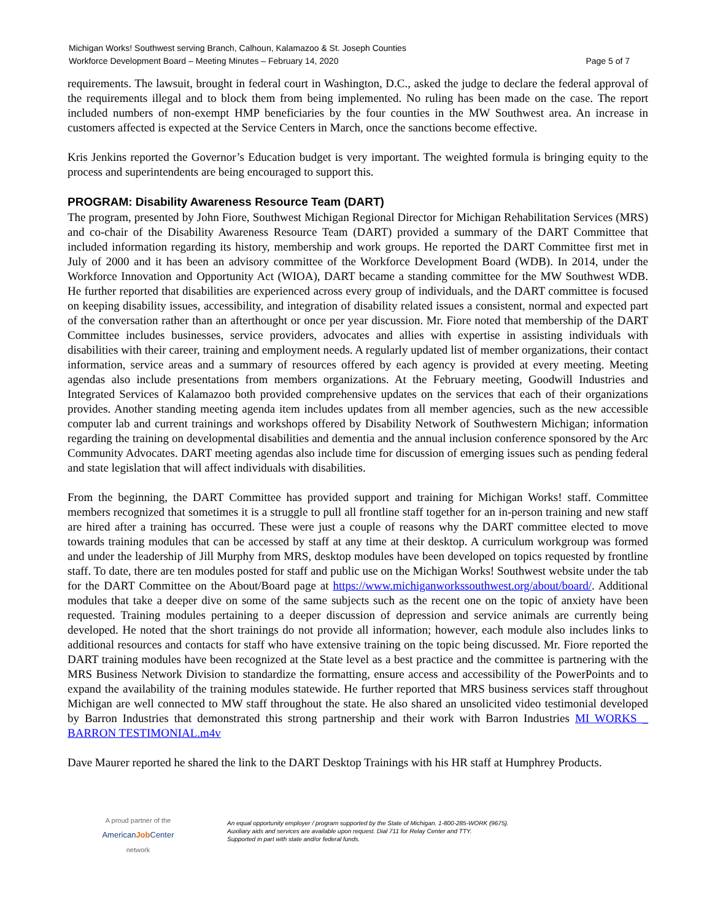Michigan Works! Southwest serving Branch, Calhoun, Kalamazoo & St. Joseph Counties
Workforce Development Board – Meeting Minutes – February 14, 2020 Page 5 of 7
requirements. The lawsuit, brought in federal court in Washington, D.C., asked the judge to declare the federal approval of the requirements illegal and to block them from being implemented. No ruling has been made on the case. The report included numbers of non-exempt HMP beneficiaries by the four counties in the MW Southwest area. An increase in customers affected is expected at the Service Centers in March, once the sanctions become effective.
Kris Jenkins reported the Governor’s Education budget is very important. The weighted formula is bringing equity to the process and superintendents are being encouraged to support this.
PROGRAM: Disability Awareness Resource Team (DART)
The program, presented by John Fiore, Southwest Michigan Regional Director for Michigan Rehabilitation Services (MRS) and co-chair of the Disability Awareness Resource Team (DART) provided a summary of the DART Committee that included information regarding its history, membership and work groups. He reported the DART Committee first met in July of 2000 and it has been an advisory committee of the Workforce Development Board (WDB). In 2014, under the Workforce Innovation and Opportunity Act (WIOA), DART became a standing committee for the MW Southwest WDB. He further reported that disabilities are experienced across every group of individuals, and the DART committee is focused on keeping disability issues, accessibility, and integration of disability related issues a consistent, normal and expected part of the conversation rather than an afterthought or once per year discussion. Mr. Fiore noted that membership of the DART Committee includes businesses, service providers, advocates and allies with expertise in assisting individuals with disabilities with their career, training and employment needs. A regularly updated list of member organizations, their contact information, service areas and a summary of resources offered by each agency is provided at every meeting. Meeting agendas also include presentations from members organizations. At the February meeting, Goodwill Industries and Integrated Services of Kalamazoo both provided comprehensive updates on the services that each of their organizations provides. Another standing meeting agenda item includes updates from all member agencies, such as the new accessible computer lab and current trainings and workshops offered by Disability Network of Southwestern Michigan; information regarding the training on developmental disabilities and dementia and the annual inclusion conference sponsored by the Arc Community Advocates. DART meeting agendas also include time for discussion of emerging issues such as pending federal and state legislation that will affect individuals with disabilities.
From the beginning, the DART Committee has provided support and training for Michigan Works! staff. Committee members recognized that sometimes it is a struggle to pull all frontline staff together for an in-person training and new staff are hired after a training has occurred. These were just a couple of reasons why the DART committee elected to move towards training modules that can be accessed by staff at any time at their desktop. A curriculum workgroup was formed and under the leadership of Jill Murphy from MRS, desktop modules have been developed on topics requested by frontline staff. To date, there are ten modules posted for staff and public use on the Michigan Works! Southwest website under the tab for the DART Committee on the About/Board page at https://www.michiganworkssouthwest.org/about/board/. Additional modules that take a deeper dive on some of the same subjects such as the recent one on the topic of anxiety have been requested. Training modules pertaining to a deeper discussion of depression and service animals are currently being developed. He noted that the short trainings do not provide all information; however, each module also includes links to additional resources and contacts for staff who have extensive training on the topic being discussed. Mr. Fiore reported the DART training modules have been recognized at the State level as a best practice and the committee is partnering with the MRS Business Network Division to standardize the formatting, ensure access and accessibility of the PowerPoints and to expand the availability of the training modules statewide. He further reported that MRS business services staff throughout Michigan are well connected to MW staff throughout the state. He also shared an unsolicited video testimonial developed by Barron Industries that demonstrated this strong partnership and their work with Barron Industries MI WORKS _ BARRON TESTIMONIAL.m4v
Dave Maurer reported he shared the link to the DART Desktop Trainings with his HR staff at Humphrey Products.
A proud partner of the
AmericanJob Center
network
An equal opportunity employer / program supported by the State of Michigan. 1-800-285-WORK (9675).
Auxiliary aids and services are available upon request. Dial 711 for Relay Center and TTY.
Supported in part with state and/or federal funds.